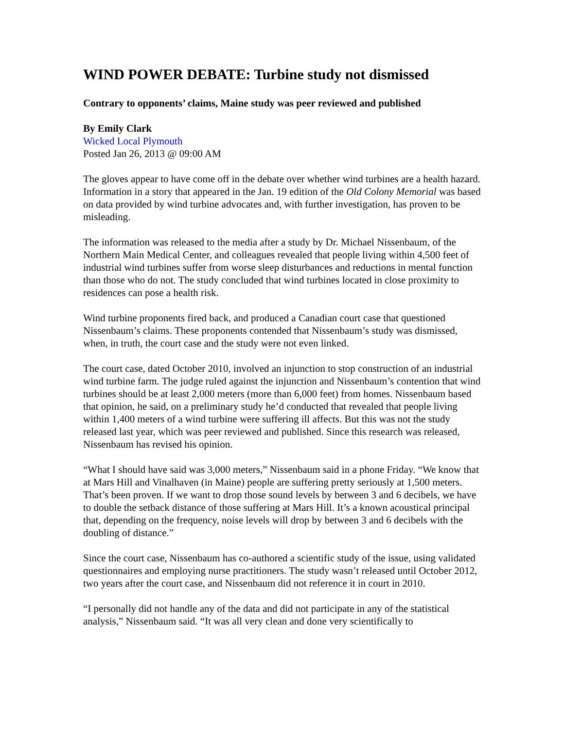WIND POWER DEBATE: Turbine study not dismissed
Contrary to opponents’ claims, Maine study was peer reviewed and published
By Emily Clark
Wicked Local Plymouth
Posted Jan 26, 2013 @ 09:00 AM
The gloves appear to have come off in the debate over whether wind turbines are a health hazard. Information in a story that appeared in the Jan. 19 edition of the Old Colony Memorial was based on data provided by wind turbine advocates and, with further investigation, has proven to be misleading.
The information was released to the media after a study by Dr. Michael Nissenbaum, of the Northern Main Medical Center, and colleagues revealed that people living within 4,500 feet of industrial wind turbines suffer from worse sleep disturbances and reductions in mental function than those who do not. The study concluded that wind turbines located in close proximity to residences can pose a health risk.
Wind turbine proponents fired back, and produced a Canadian court case that questioned Nissenbaum’s claims. These proponents contended that Nissenbaum’s study was dismissed, when, in truth, the court case and the study were not even linked.
The court case, dated October 2010, involved an injunction to stop construction of an industrial wind turbine farm. The judge ruled against the injunction and Nissenbaum’s contention that wind turbines should be at least 2,000 meters (more than 6,000 feet) from homes. Nissenbaum based that opinion, he said, on a preliminary study he’d conducted that revealed that people living within 1,400 meters of a wind turbine were suffering ill affects. But this was not the study released last year, which was peer reviewed and published. Since this research was released, Nissenbaum has revised his opinion.
“What I should have said was 3,000 meters,” Nissenbaum said in a phone Friday. “We know that at Mars Hill and Vinalhaven (in Maine) people are suffering pretty seriously at 1,500 meters. That’s been proven. If we want to drop those sound levels by between 3 and 6 decibels, we have to double the setback distance of those suffering at Mars Hill. It’s a known acoustical principal that, depending on the frequency, noise levels will drop by between 3 and 6 decibels with the doubling of distance.”
Since the court case, Nissenbaum has co-authored a scientific study of the issue, using validated questionnaires and employing nurse practitioners. The study wasn’t released until October 2012, two years after the court case, and Nissenbaum did not reference it in court in 2010.
“I personally did not handle any of the data and did not participate in any of the statistical analysis,” Nissenbaum said. “It was all very clean and done very scientifically to